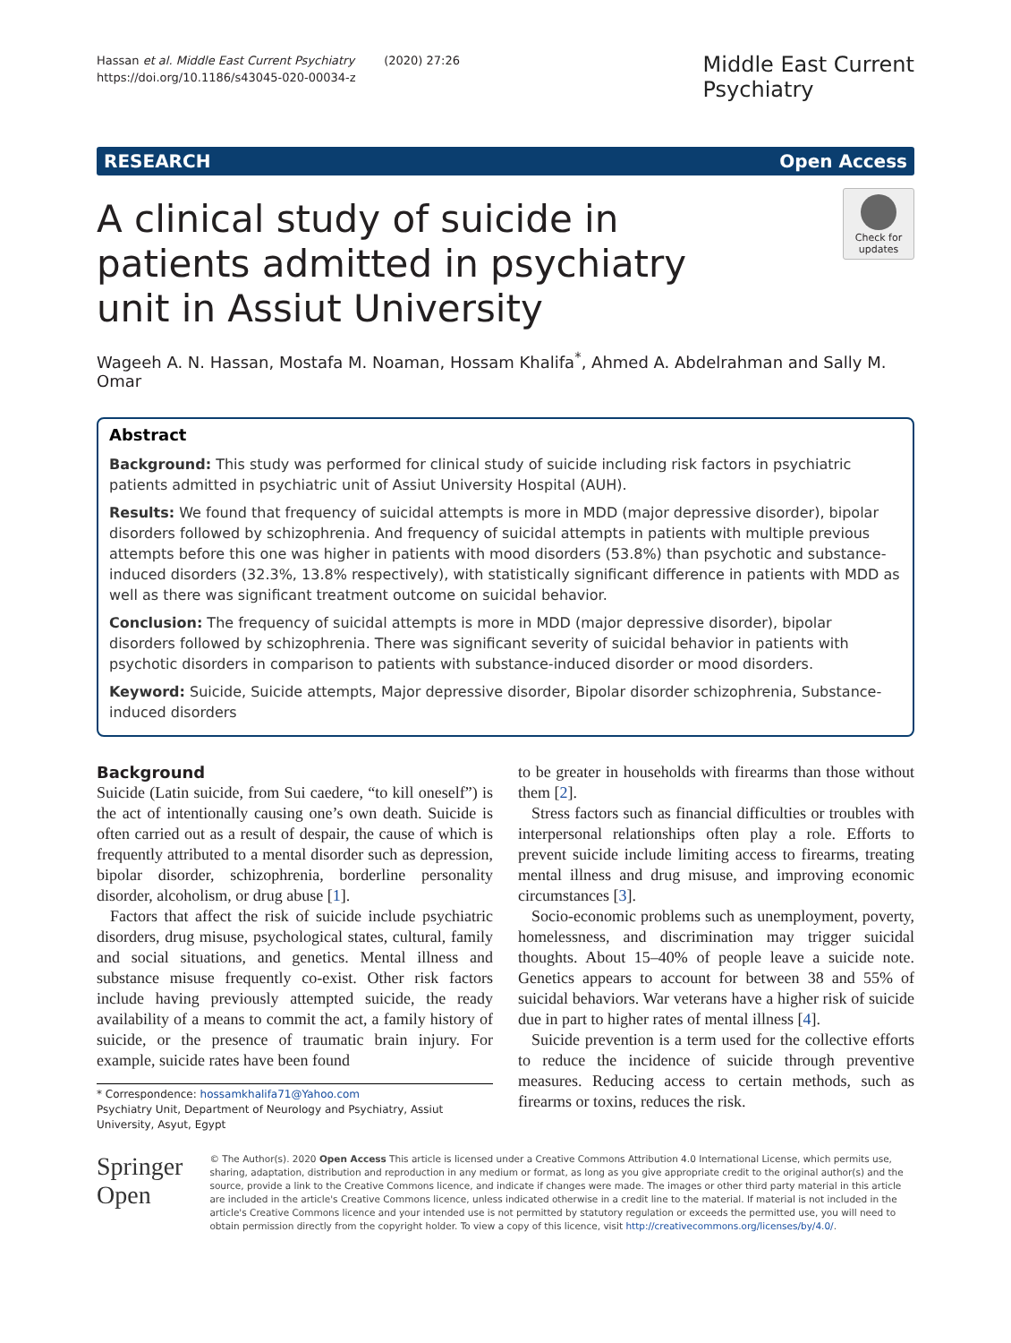Hassan et al. Middle East Current Psychiatry (2020) 27:26
https://doi.org/10.1186/s43045-020-00034-z
Middle East Current
Psychiatry
RESEARCH Open Access
A clinical study of suicide in patients admitted in psychiatry unit in Assiut University
Check for updates
Wageeh A. N. Hassan, Mostafa M. Noaman, Hossam Khalifa<sup>*</sup>, Ahmed A. Abdelrahman and Sally M. Omar
Abstract
Background: This study was performed for clinical study of suicide including risk factors in psychiatric patients admitted in psychiatric unit of Assiut University Hospital (AUH).
Results: We found that frequency of suicidal attempts is more in MDD (major depressive disorder), bipolar disorders followed by schizophrenia. And frequency of suicidal attempts in patients with multiple previous attempts before this one was higher in patients with mood disorders (53.8%) than psychotic and substance-induced disorders (32.3%, 13.8% respectively), with statistically significant difference in patients with MDD as well as there was significant treatment outcome on suicidal behavior.
Conclusion: The frequency of suicidal attempts is more in MDD (major depressive disorder), bipolar disorders followed by schizophrenia. There was significant severity of suicidal behavior in patients with psychotic disorders in comparison to patients with substance-induced disorder or mood disorders.
Keyword: Suicide, Suicide attempts, Major depressive disorder, Bipolar disorder schizophrenia, Substance-induced disorders
Background
Suicide (Latin suicide, from Sui caedere, “to kill oneself”) is the act of intentionally causing one’s own death. Suicide is often carried out as a result of despair, the cause of which is frequently attributed to a mental disorder such as depression, bipolar disorder, schizophrenia, borderline personality disorder, alcoholism, or drug abuse [1].
Factors that affect the risk of suicide include psychiatric disorders, drug misuse, psychological states, cultural, family and social situations, and genetics. Mental illness and substance misuse frequently co-exist. Other risk factors include having previously attempted suicide, the ready availability of a means to commit the act, a family history of suicide, or the presence of traumatic brain injury. For example, suicide rates have been found
* Correspondence: hossamkhalifa71@Yahoo.com
Psychiatry Unit, Department of Neurology and Psychiatry, Assiut University, Asyut, Egypt
to be greater in households with firearms than those without them [2].
Stress factors such as financial difficulties or troubles with interpersonal relationships often play a role. Efforts to prevent suicide include limiting access to firearms, treating mental illness and drug misuse, and improving economic circumstances [3].
Socio-economic problems such as unemployment, poverty, homelessness, and discrimination may trigger suicidal thoughts. About 15–40% of people leave a suicide note. Genetics appears to account for between 38 and 55% of suicidal behaviors. War veterans have a higher risk of suicide due in part to higher rates of mental illness [4].
Suicide prevention is a term used for the collective efforts to reduce the incidence of suicide through preventive measures. Reducing access to certain methods, such as firearms or toxins, reduces the risk.
Springer Open
© The Author(s). 2020 Open Access This article is licensed under a Creative Commons Attribution 4.0 International License, which permits use, sharing, adaptation, distribution and reproduction in any medium or format, as long as you give appropriate credit to the original author(s) and the source, provide a link to the Creative Commons licence, and indicate if changes were made. The images or other third party material in this article are included in the article's Creative Commons licence, unless indicated otherwise in a credit line to the material. If material is not included in the article's Creative Commons licence and your intended use is not permitted by statutory regulation or exceeds the permitted use, you will need to obtain permission directly from the copyright holder. To view a copy of this licence, visit http://creativecommons.org/licenses/by/4.0/.